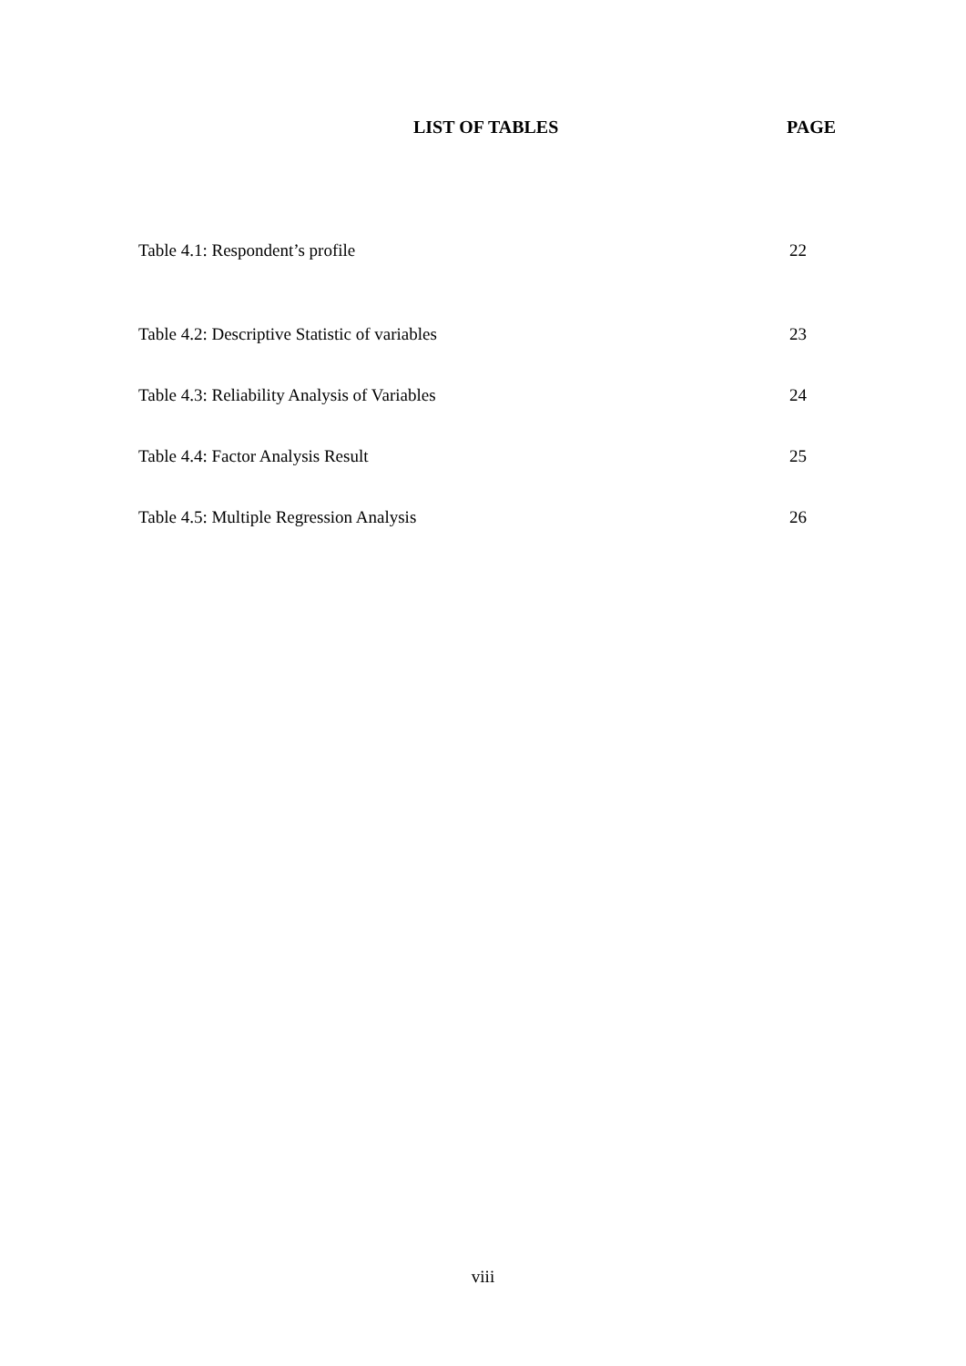LIST OF TABLES PAGE
Table 4.1: Respondent’s profile 22
Table 4.2: Descriptive Statistic of variables 23
Table 4.3: Reliability Analysis of Variables 24
Table 4.4: Factor Analysis Result 25
Table 4.5: Multiple Regression Analysis 26
viii